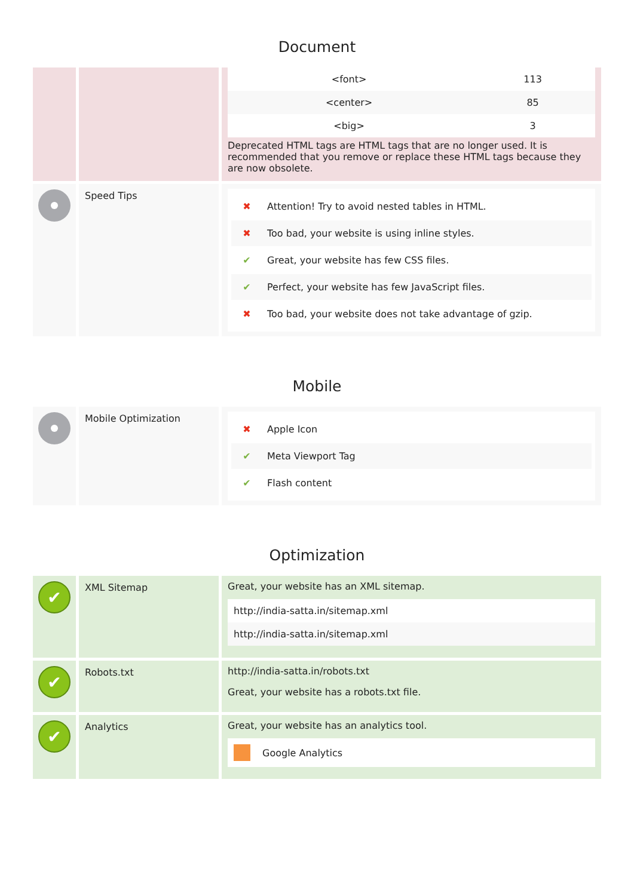Document
| <font> | 113 |
| <center> | 85 |
| <big> | 3 |
Deprecated HTML tags are HTML tags that are no longer used. It is recommended that you remove or replace these HTML tags because they are now obsolete.
Speed Tips
✖ Attention! Try to avoid nested tables in HTML.
✖ Too bad, your website is using inline styles.
✔ Great, your website has few CSS files.
✔ Perfect, your website has few JavaScript files.
✖ Too bad, your website does not take advantage of gzip.
Mobile
Mobile Optimization
✖ Apple Icon
✔ Meta Viewport Tag
✔ Flash content
Optimization
✔
XML Sitemap Great, your website has an XML sitemap.
http://india-satta.in/sitemap.xml
http://india-satta.in/sitemap.xml
✔
Robots.txt http://india-satta.in/robots.txt
Great, your website has a robots.txt file.
✔
Analytics Great, your website has an analytics tool.
Google Analytics